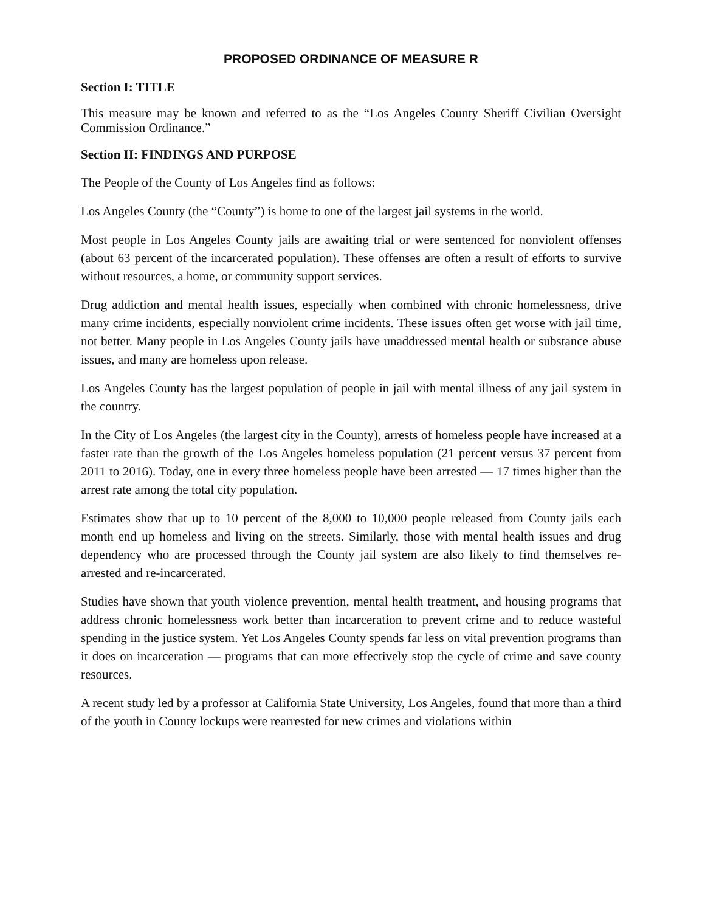PROPOSED ORDINANCE OF MEASURE R
Section I: TITLE
This measure may be known and referred to as the “Los Angeles County Sheriff Civilian Oversight Commission Ordinance.”
Section II: FINDINGS AND PURPOSE
The People of the County of Los Angeles find as follows:
Los Angeles County (the “County”) is home to one of the largest jail systems in the world.
Most people in Los Angeles County jails are awaiting trial or were sentenced for nonviolent offenses (about 63 percent of the incarcerated population). These offenses are often a result of efforts to survive without resources, a home, or community support services.
Drug addiction and mental health issues, especially when combined with chronic homelessness, drive many crime incidents, especially nonviolent crime incidents. These issues often get worse with jail time, not better. Many people in Los Angeles County jails have unaddressed mental health or substance abuse issues, and many are homeless upon release.
Los Angeles County has the largest population of people in jail with mental illness of any jail system in the country.
In the City of Los Angeles (the largest city in the County), arrests of homeless people have increased at a faster rate than the growth of the Los Angeles homeless population (21 percent versus 37 percent from 2011 to 2016). Today, one in every three homeless people have been arrested — 17 times higher than the arrest rate among the total city population.
Estimates show that up to 10 percent of the 8,000 to 10,000 people released from County jails each month end up homeless and living on the streets. Similarly, those with mental health issues and drug dependency who are processed through the County jail system are also likely to find themselves re-arrested and re-incarcerated.
Studies have shown that youth violence prevention, mental health treatment, and housing programs that address chronic homelessness work better than incarceration to prevent crime and to reduce wasteful spending in the justice system. Yet Los Angeles County spends far less on vital prevention programs than it does on incarceration — programs that can more effectively stop the cycle of crime and save county resources.
A recent study led by a professor at California State University, Los Angeles, found that more than a third of the youth in County lockups were rearrested for new crimes and violations within